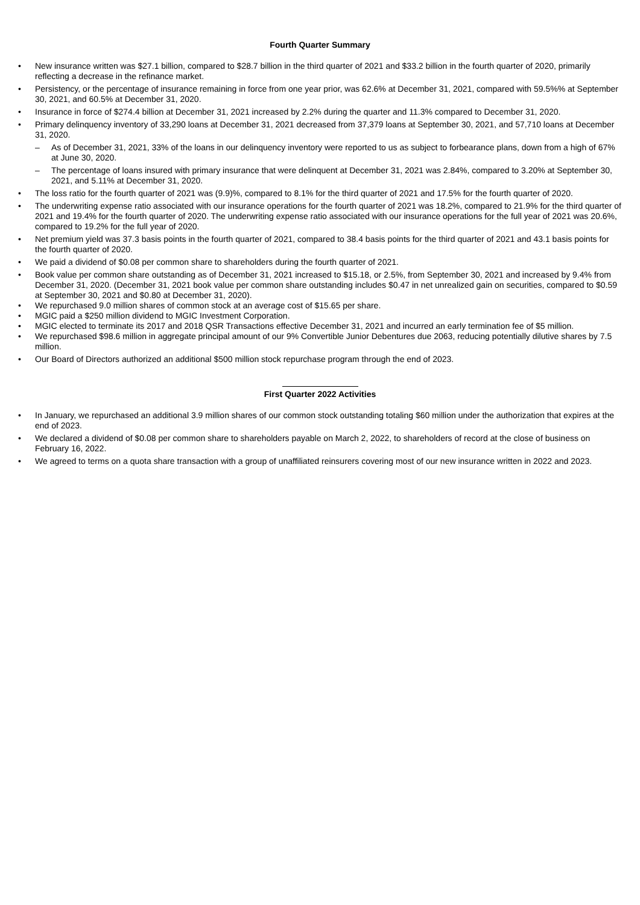Fourth Quarter Summary
• New insurance written was $27.1 billion, compared to $28.7 billion in the third quarter of 2021 and $33.2 billion in the fourth quarter of 2020, primarily reflecting a decrease in the refinance market.
• Persistency, or the percentage of insurance remaining in force from one year prior, was 62.6% at December 31, 2021, compared with 59.5%% at September 30, 2021, and 60.5% at December 31, 2020.
• Insurance in force of $274.4 billion at December 31, 2021 increased by 2.2% during the quarter and 11.3% compared to December 31, 2020.
• Primary delinquency inventory of 33,290 loans at December 31, 2021 decreased from 37,379 loans at September 30, 2021, and 57,710 loans at December 31, 2020.
– As of December 31, 2021, 33% of the loans in our delinquency inventory were reported to us as subject to forbearance plans, down from a high of 67% at June 30, 2020.
– The percentage of loans insured with primary insurance that were delinquent at December 31, 2021 was 2.84%, compared to 3.20% at September 30, 2021, and 5.11% at December 31, 2020.
• The loss ratio for the fourth quarter of 2021 was (9.9)%, compared to 8.1% for the third quarter of 2021 and 17.5% for the fourth quarter of 2020.
• The underwriting expense ratio associated with our insurance operations for the fourth quarter of 2021 was 18.2%, compared to 21.9% for the third quarter of 2021 and 19.4% for the fourth quarter of 2020. The underwriting expense ratio associated with our insurance operations for the full year of 2021 was 20.6%, compared to 19.2% for the full year of 2020.
• Net premium yield was 37.3 basis points in the fourth quarter of 2021, compared to 38.4 basis points for the third quarter of 2021 and 43.1 basis points for the fourth quarter of 2020.
• We paid a dividend of $0.08 per common share to shareholders during the fourth quarter of 2021.
• Book value per common share outstanding as of December 31, 2021 increased to $15.18, or 2.5%, from September 30, 2021 and increased by 9.4% from December 31, 2020. (December 31, 2021 book value per common share outstanding includes $0.47 in net unrealized gain on securities, compared to $0.59 at September 30, 2021 and $0.80 at December 31, 2020).
• We repurchased 9.0 million shares of common stock at an average cost of $15.65 per share.
• MGIC paid a $250 million dividend to MGIC Investment Corporation.
• MGIC elected to terminate its 2017 and 2018 QSR Transactions effective December 31, 2021 and incurred an early termination fee of $5 million.
• We repurchased $98.6 million in aggregate principal amount of our 9% Convertible Junior Debentures due 2063, reducing potentially dilutive shares by 7.5 million.
• Our Board of Directors authorized an additional $500 million stock repurchase program through the end of 2023.
First Quarter 2022 Activities
• In January, we repurchased an additional 3.9 million shares of our common stock outstanding totaling $60 million under the authorization that expires at the end of 2023.
• We declared a dividend of $0.08 per common share to shareholders payable on March 2, 2022, to shareholders of record at the close of business on February 16, 2022.
• We agreed to terms on a quota share transaction with a group of unaffiliated reinsurers covering most of our new insurance written in 2022 and 2023.